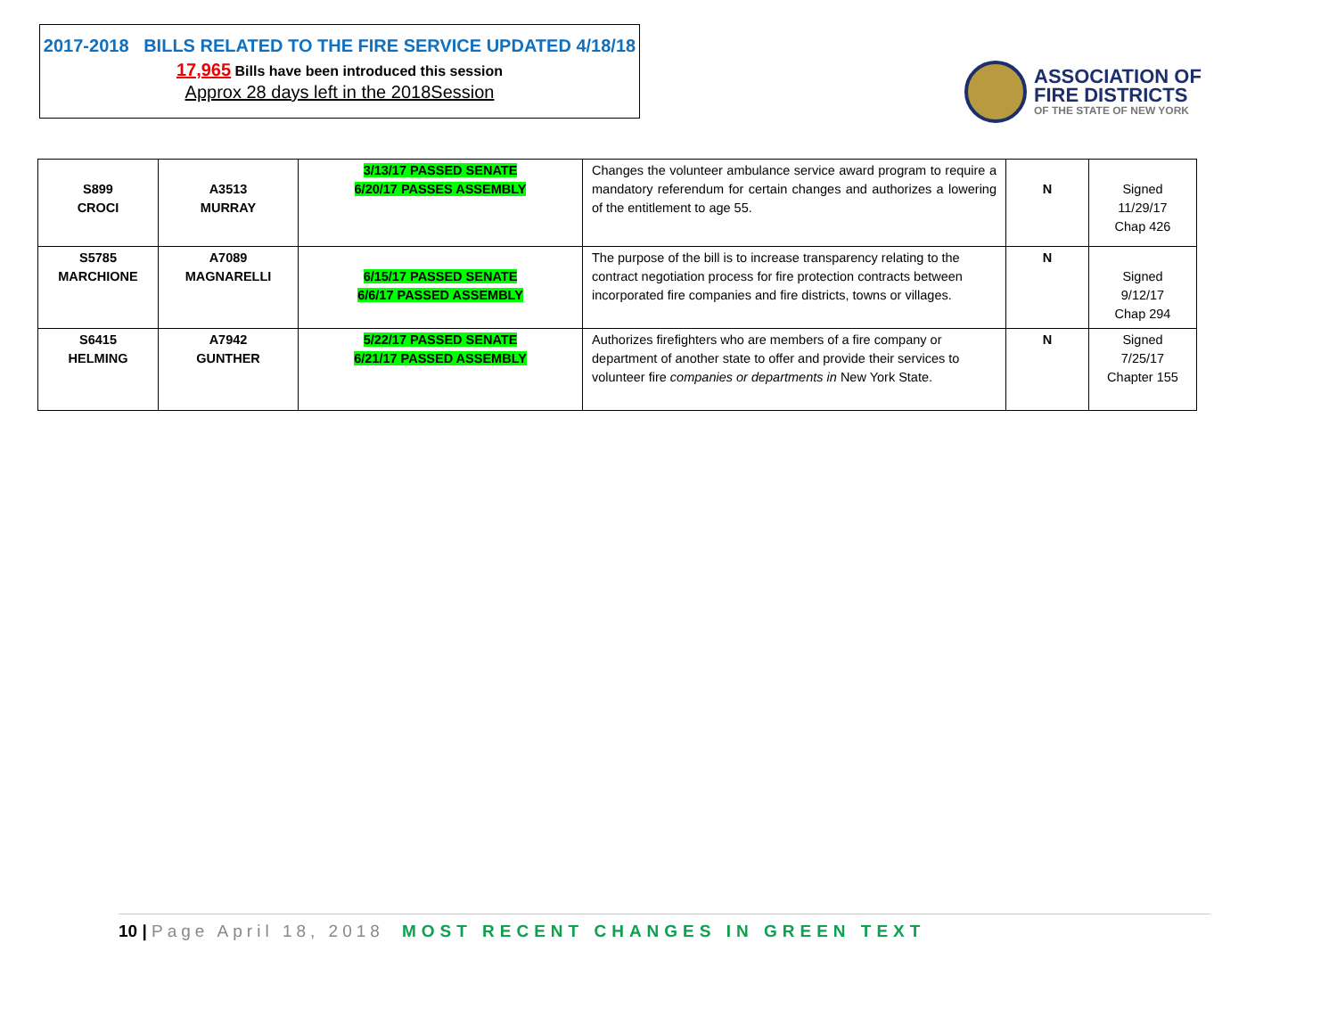2017-2018 BILLS RELATED TO THE FIRE SERVICE UPDATED 4/18/18
17,965 Bills have been introduced this session
Approx 28 days left in the 2018Session
ASSOCIATION OF
FIRE DISTRICTS
OF THE STATE OF NEW YORK
| S899 CROCI | A3513 MURRAY | 3/13/17 PASSED SENATE 6/20/17 PASSES ASSEMBLY | Changes the volunteer ambulance service award program to require a mandatory referendum for certain changes and authorizes a lowering of the entitlement to age 55. | N | Signed 11/29/17 Chap 426 |
| S5785 MARCHIONE | A7089 MAGNARELLI | 6/15/17 PASSED SENATE 6/6/17 PASSED ASSEMBLY | The purpose of the bill is to increase transparency relating to the contract negotiation process for fire protection contracts between incorporated fire companies and fire districts, towns or villages. | N | Signed 9/12/17 Chap 294 |
| S6415 HELMING | A7942 GUNTHER | 5/22/17 PASSED SENATE 6/21/17 PASSED ASSEMBLY | Authorizes firefighters who are members of a fire company or department of another state to offer and provide their services to volunteer fire companies or departments in New York State. | N | Signed 7/25/17 Chapter 155 |
10 | Page April 18, 2018 MOST RECENT CHANGES IN GREEN TEXT